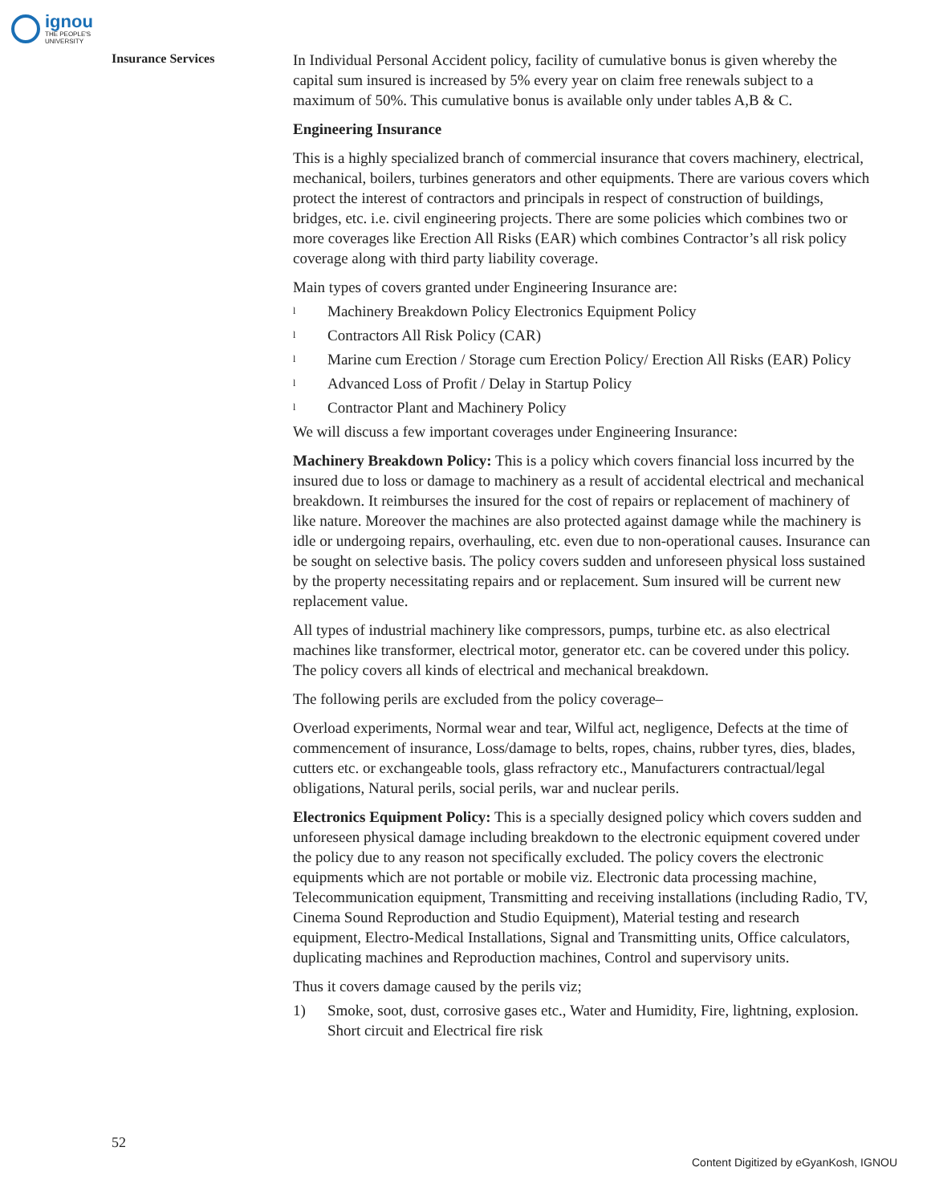ignou
THE PEOPLE'S
UNIVERSITY
Insurance Services
In Individual Personal Accident policy, facility of cumulative bonus is given whereby the capital sum insured is increased by 5% every year on claim free renewals subject to a maximum of 50%. This cumulative bonus is available only under tables A,B & C.
Engineering Insurance
This is a highly specialized branch of commercial insurance that covers machinery, electrical, mechanical, boilers, turbines generators and other equipments. There are various covers which protect the interest of contractors and principals in respect of construction of buildings, bridges, etc. i.e. civil engineering projects. There are some policies which combines two or more coverages like Erection All Risks (EAR) which combines Contractor’s all risk policy coverage along with third party liability coverage.
Main types of covers granted under Engineering Insurance are:
l Machinery Breakdown Policy Electronics Equipment Policy
l Contractors All Risk Policy (CAR)
l Marine cum Erection / Storage cum Erection Policy/ Erection All Risks (EAR) Policy
l Advanced Loss of Profit / Delay in Startup Policy
l Contractor Plant and Machinery Policy
We will discuss a few important coverages under Engineering Insurance:
Machinery Breakdown Policy: This is a policy which covers financial loss incurred by the insured due to loss or damage to machinery as a result of accidental electrical and mechanical breakdown. It reimburses the insured for the cost of repairs or replacement of machinery of like nature. Moreover the machines are also protected against damage while the machinery is idle or undergoing repairs, overhauling, etc. even due to non-operational causes. Insurance can be sought on selective basis. The policy covers sudden and unforeseen physical loss sustained by the property necessitating repairs and or replacement. Sum insured will be current new replacement value.
All types of industrial machinery like compressors, pumps, turbine etc. as also electrical machines like transformer, electrical motor, generator etc. can be covered under this policy. The policy covers all kinds of electrical and mechanical breakdown.
The following perils are excluded from the policy coverage–
Overload experiments, Normal wear and tear, Wilful act, negligence, Defects at the time of commencement of insurance, Loss/damage to belts, ropes, chains, rubber tyres, dies, blades, cutters etc. or exchangeable tools, glass refractory etc., Manufacturers contractual/legal obligations, Natural perils, social perils, war and nuclear perils.
Electronics Equipment Policy: This is a specially designed policy which covers sudden and unforeseen physical damage including breakdown to the electronic equipment covered under the policy due to any reason not specifically excluded. The policy covers the electronic equipments which are not portable or mobile viz. Electronic data processing machine, Telecommunication equipment, Transmitting and receiving installations (including Radio, TV, Cinema Sound Reproduction and Studio Equipment), Material testing and research equipment, Electro-Medical Installations, Signal and Transmitting units, Office calculators, duplicating machines and Reproduction machines, Control and supervisory units.
Thus it covers damage caused by the perils viz;
1) Smoke, soot, dust, corrosive gases etc., Water and Humidity, Fire, lightning, explosion. Short circuit and Electrical fire risk
52
Content Digitized by eGyanKosh, IGNOU